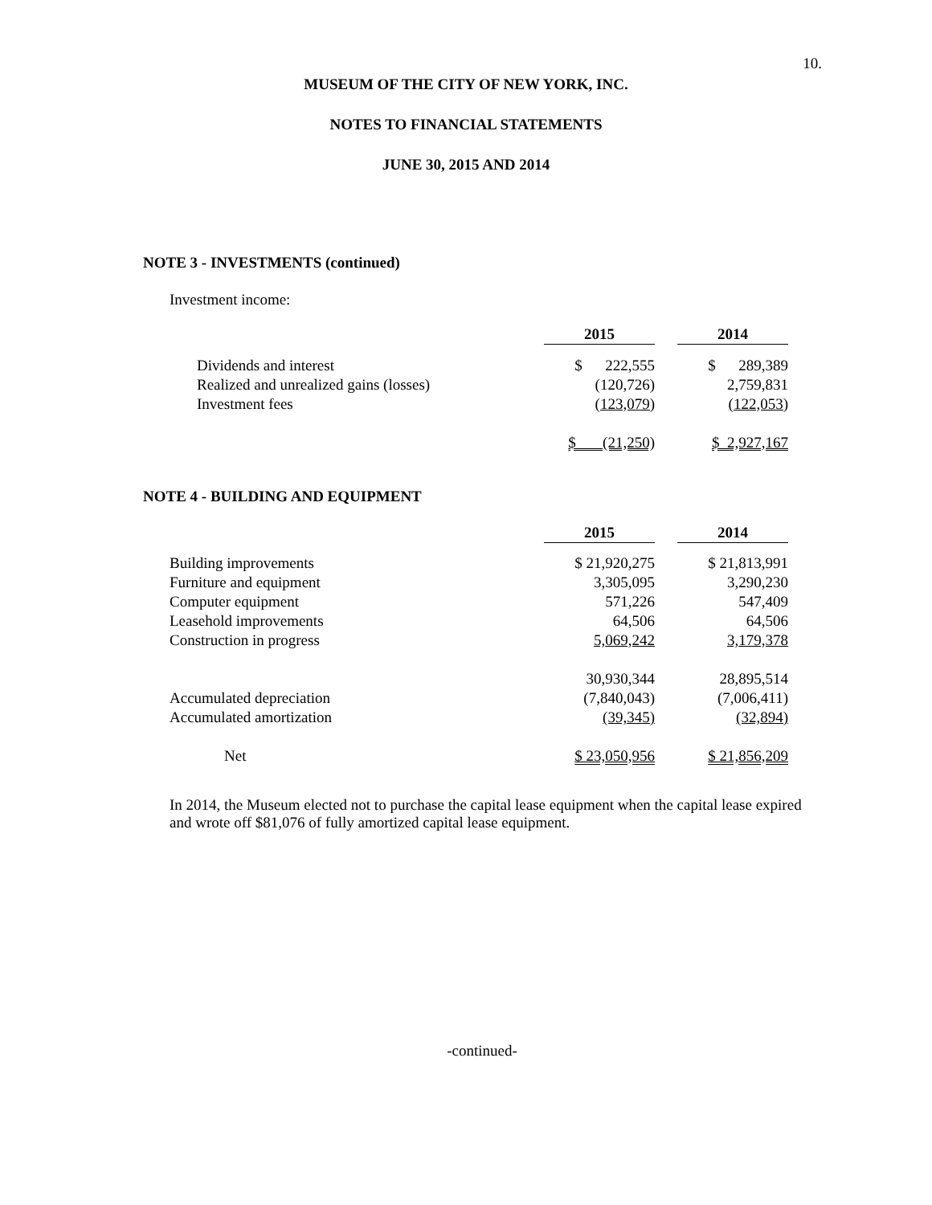10.
MUSEUM OF THE CITY OF NEW YORK, INC.
NOTES TO FINANCIAL STATEMENTS
JUNE 30, 2015 AND 2014
NOTE 3 - INVESTMENTS (continued)
Investment income:
| | 2015 | | 2014 |
| Dividends and interest | $ 222,555 | | $ 289,389 |
| Realized and unrealized gains (losses) | (120,726) | | 2,759,831 |
| Investment fees | (123,079) | | (122,053) |
| | $ (21,250) | | $ 2,927,167 |
NOTE 4 - BUILDING AND EQUIPMENT
| | 2015 | | 2014 |
| Building improvements | $ 21,920,275 | | $ 21,813,991 |
| Furniture and equipment | 3,305,095 | | 3,290,230 |
| Computer equipment | 571,226 | | 547,409 |
| Leasehold improvements | 64,506 | | 64,506 |
| Construction in progress | 5,069,242 | | 3,179,378 |
| | 30,930,344 | | 28,895,514 |
| Accumulated depreciation | (7,840,043) | | (7,006,411) |
| Accumulated amortization | (39,345) | | (32,894) |
| Net | $ 23,050,956 | | $ 21,856,209 |
In 2014, the Museum elected not to purchase the capital lease equipment when the capital lease expired and wrote off $81,076 of fully amortized capital lease equipment.
-continued-